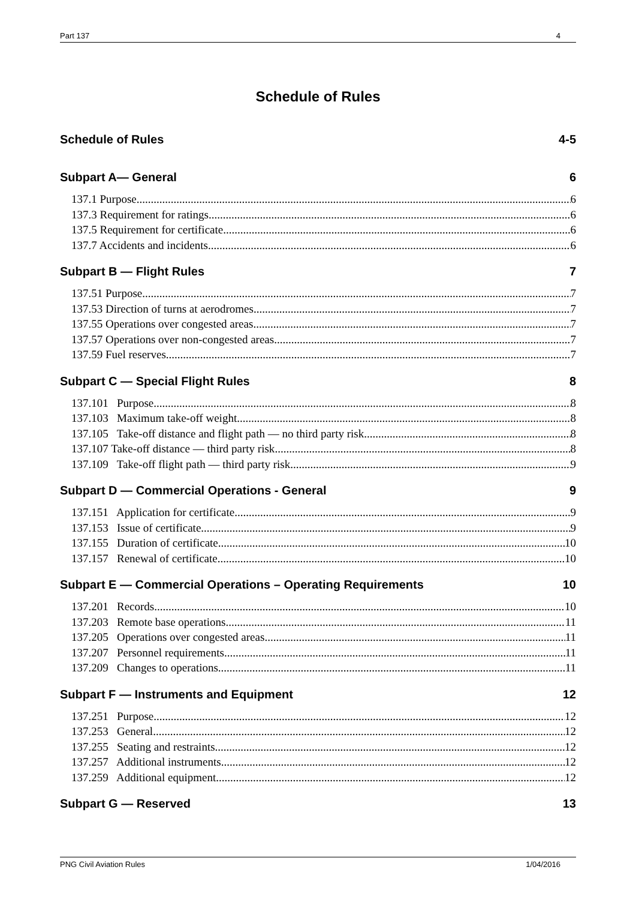Part 137 4
Schedule of Rules
Schedule of Rules 4-5
Subpart A— General 6
137.1 Purpose 6
137.3 Requirement for ratings 6
137.5 Requirement for certificate 6
137.7 Accidents and incidents 6
Subpart B — Flight Rules 7
137.51 Purpose 7
137.53 Direction of turns at aerodromes 7
137.55 Operations over congested areas 7
137.57 Operations over non-congested areas 7
137.59 Fuel reserves 7
Subpart C — Special Flight Rules 8
137.101 Purpose 8
137.103 Maximum take-off weight 8
137.105 Take-off distance and flight path — no third party risk 8
137.107 Take-off distance — third party risk 8
137.109 Take-off flight path — third party risk 9
Subpart D — Commercial Operations - General 9
137.151 Application for certificate 9
137.153 Issue of certificate 9
137.155 Duration of certificate 10
137.157 Renewal of certificate 10
Subpart E — Commercial Operations – Operating Requirements 10
137.201 Records 10
137.203 Remote base operations 11
137.205 Operations over congested areas 11
137.207 Personnel requirements 11
137.209 Changes to operations 11
Subpart F — Instruments and Equipment 12
137.251 Purpose 12
137.253 General 12
137.255 Seating and restraints 12
137.257 Additional instruments 12
137.259 Additional equipment 12
Subpart G — Reserved 13
PNG Civil Aviation Rules 1/04/2016